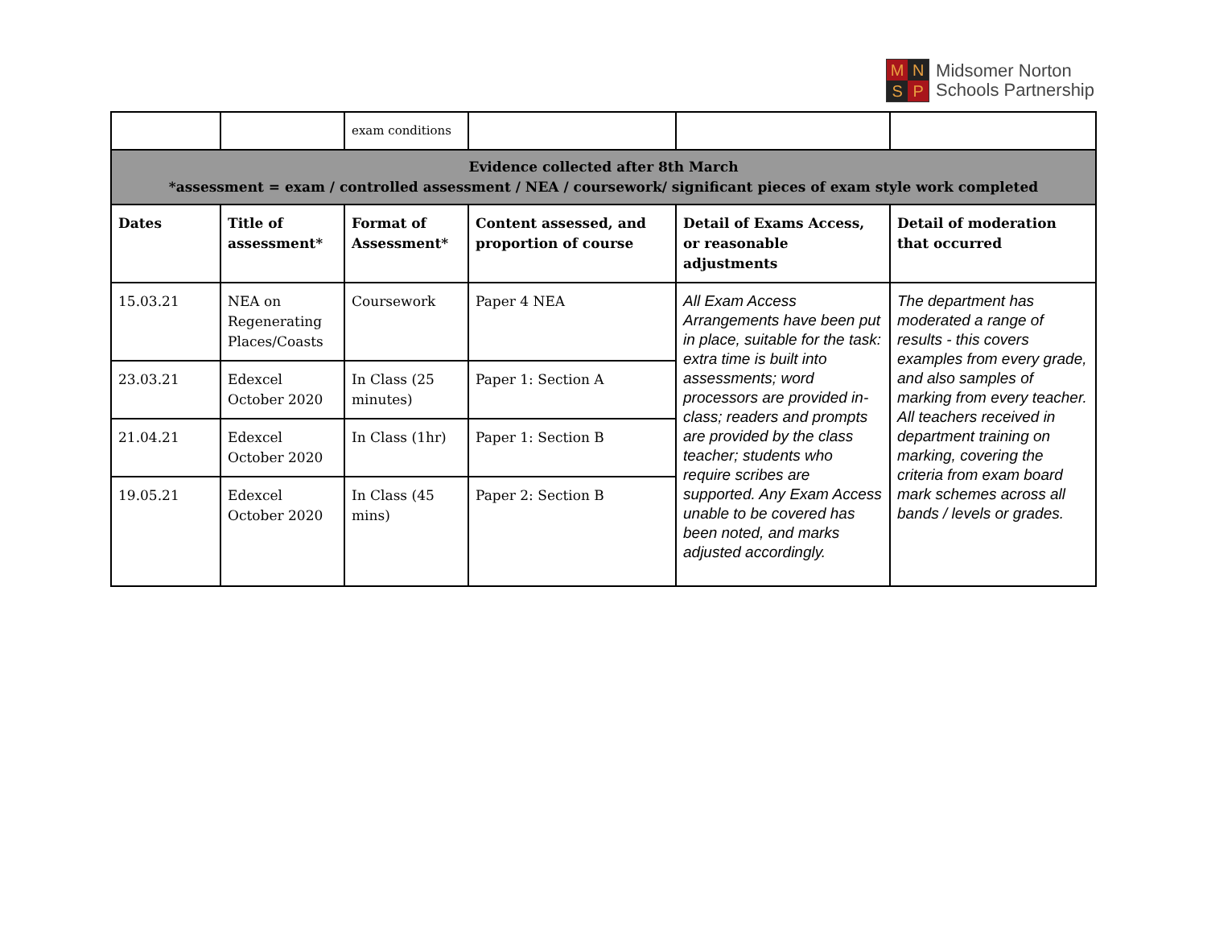M
N
S
P
Midsomer Norton
Schools Partnership
| | | exam conditions | | | |
| Evidence collected after 8th March *assessment = exam / controlled assessment / NEA / coursework/ significant pieces of exam style work completed | | | | | |
| Dates | Title of assessment* | Format of Assessment* | Content assessed, and proportion of course | Detail of Exams Access, or reasonable adjustments | Detail of moderation that occurred |
| 15.03.21 | NEA on Regenerating Places/Coasts | Coursework | Paper 4 NEA | All Exam Access Arrangements have been put in place, suitable for the task: extra time is built into assessments; word processors are provided in-class; readers and prompts are provided by the class teacher; students who require scribes are supported. Any Exam Access unable to be covered has been noted, and marks adjusted accordingly. | The department has moderated a range of results - this covers examples from every grade, and also samples of marking from every teacher. All teachers received in department training on marking, covering the criteria from exam board mark schemes across all bands / levels or grades. |
| 23.03.21 | Edexcel October 2020 | In Class (25 minutes) | Paper 1: Section A | | |
| 21.04.21 | Edexcel October 2020 | In Class (1hr) | Paper 1: Section B | | |
| 19.05.21 | Edexcel October 2020 | In Class (45 mins) | Paper 2: Section B | | |